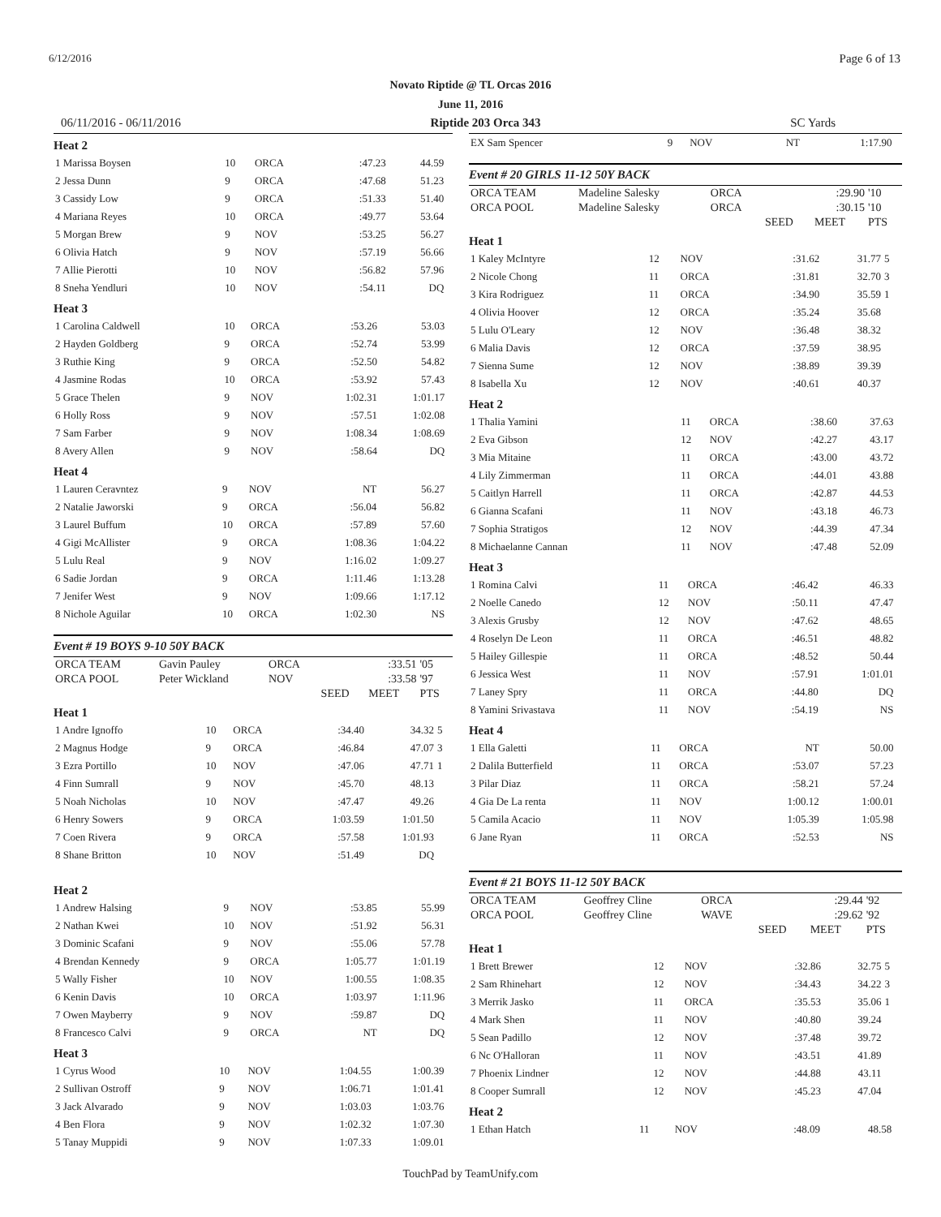6/12/2016 Page 6 of 13
Novato Riptide @ TL Orcas 2016
June 11, 2016
06/11/2016 - 06/11/2016 Riptide 203 Orca 343 SC Yards
Heat 2
| 1 Marissa Boysen | 10 | ORCA | :47.23 | 44.59 | |
| 2 Jessa Dunn | 9 | ORCA | :47.68 | 51.23 | |
| 3 Cassidy Low | 9 | ORCA | :51.33 | 51.40 | |
| 4 Mariana Reyes | 10 | ORCA | :49.77 | 53.64 | |
| 5 Morgan Brew | 9 | NOV | :53.25 | 56.27 | |
| 6 Olivia Hatch | 9 | NOV | :57.19 | 56.66 | |
| 7 Allie Pierotti | 10 | NOV | :56.82 | 57.96 | |
| 8 Sneha Yendluri | 10 | NOV | :54.11 | DQ | |
Heat 3
| 1 Carolina Caldwell | 10 | ORCA | :53.26 | 53.03 | |
| 2 Hayden Goldberg | 9 | ORCA | :52.74 | 53.99 | |
| 3 Ruthie King | 9 | ORCA | :52.50 | 54.82 | |
| 4 Jasmine Rodas | 10 | ORCA | :53.92 | 57.43 | |
| 5 Grace Thelen | 9 | NOV | 1:02.31 | 1:01.17 | |
| 6 Holly Ross | 9 | NOV | :57.51 | 1:02.08 | |
| 7 Sam Farber | 9 | NOV | 1:08.34 | 1:08.69 | |
| 8 Avery Allen | 9 | NOV | :58.64 | DQ | |
Heat 4
| 1 Lauren Ceravntez | 9 | NOV | NT | 56.27 | |
| 2 Natalie Jaworski | 9 | ORCA | :56.04 | 56.82 | |
| 3 Laurel Buffum | 10 | ORCA | :57.89 | 57.60 | |
| 4 Gigi McAllister | 9 | ORCA | 1:08.36 | 1:04.22 | |
| 5 Lulu Real | 9 | NOV | 1:16.02 | 1:09.27 | |
| 6 Sadie Jordan | 9 | ORCA | 1:11.46 | 1:13.28 | |
| 7 Jenifer West | 9 | NOV | 1:09.66 | 1:17.12 | |
| 8 Nichole Aguilar | 10 | ORCA | 1:02.30 | NS | |
Event # 19 BOYS 9-10 50Y BACK
| ORCA TEAM | Gavin Pauley | ORCA | | :33.51 | '05 |
| ORCA POOL | Peter Wickland | NOV | | :33.58 | '97 |
| | | | SEED | MEET | PTS |
Heat 1
| 1 Andre Ignoffo | 10 | ORCA | :34.40 | 34.32 | 5 |
| 2 Magnus Hodge | 9 | ORCA | :46.84 | 47.07 | 3 |
| 3 Ezra Portillo | 10 | NOV | :47.06 | 47.71 | 1 |
| 4 Finn Sumrall | 9 | NOV | :45.70 | 48.13 | |
| 5 Noah Nicholas | 10 | NOV | :47.47 | 49.26 | |
| 6 Henry Sowers | 9 | ORCA | 1:03.59 | 1:01.50 | |
| 7 Coen Rivera | 9 | ORCA | :57.58 | 1:01.93 | |
| 8 Shane Britton | 10 | NOV | :51.49 | DQ | |
Heat 2
| 1 Andrew Halsing | 9 | NOV | :53.85 | 55.99 | |
| 2 Nathan Kwei | 10 | NOV | :51.92 | 56.31 | |
| 3 Dominic Scafani | 9 | NOV | :55.06 | 57.78 | |
| 4 Brendan Kennedy | 9 | ORCA | 1:05.77 | 1:01.19 | |
| 5 Wally Fisher | 10 | NOV | 1:00.55 | 1:08.35 | |
| 6 Kenin Davis | 10 | ORCA | 1:03.97 | 1:11.96 | |
| 7 Owen Mayberry | 9 | NOV | :59.87 | DQ | |
| 8 Francesco Calvi | 9 | ORCA | NT | DQ | |
Heat 3
| 1 Cyrus Wood | 10 | NOV | 1:04.55 | 1:00.39 | |
| 2 Sullivan Ostroff | 9 | NOV | 1:06.71 | 1:01.41 | |
| 3 Jack Alvarado | 9 | NOV | 1:03.03 | 1:03.76 | |
| 4 Ben Flora | 9 | NOV | 1:02.32 | 1:07.30 | |
| 5 Tanay Muppidi | 9 | NOV | 1:07.33 | 1:09.01 | |
| EX Sam Spencer | 9 | NOV | NT | 1:17.90 | |
Event # 20 GIRLS 11-12 50Y BACK
| ORCA TEAM | Madeline Salesky | ORCA | | :29.90 | '10 |
| ORCA POOL | Madeline Salesky | ORCA | | :30.15 | '10 |
| | | | SEED | MEET | PTS |
Heat 1
| 1 Kaley McIntyre | 12 | NOV | :31.62 | 31.77 | 5 |
| 2 Nicole Chong | 11 | ORCA | :31.81 | 32.70 | 3 |
| 3 Kira Rodriguez | 11 | ORCA | :34.90 | 35.59 | 1 |
| 4 Olivia Hoover | 12 | ORCA | :35.24 | 35.68 | |
| 5 Lulu O'Leary | 12 | NOV | :36.48 | 38.32 | |
| 6 Malia Davis | 12 | ORCA | :37.59 | 38.95 | |
| 7 Sienna Sume | 12 | NOV | :38.89 | 39.39 | |
| 8 Isabella Xu | 12 | NOV | :40.61 | 40.37 | |
Heat 2
| 1 Thalia Yamini | 11 | ORCA | :38.60 | 37.63 | |
| 2 Eva Gibson | 12 | NOV | :42.27 | 43.17 | |
| 3 Mia Mitaine | 11 | ORCA | :43.00 | 43.72 | |
| 4 Lily Zimmerman | 11 | ORCA | :44.01 | 43.88 | |
| 5 Caitlyn Harrell | 11 | ORCA | :42.87 | 44.53 | |
| 6 Gianna Scafani | 11 | NOV | :43.18 | 46.73 | |
| 7 Sophia Stratigos | 12 | NOV | :44.39 | 47.34 | |
| 8 Michaelanne Cannan | 11 | NOV | :47.48 | 52.09 | |
Heat 3
| 1 Romina Calvi | 11 | ORCA | :46.42 | 46.33 | |
| 2 Noelle Canedo | 12 | NOV | :50.11 | 47.47 | |
| 3 Alexis Grusby | 12 | NOV | :47.62 | 48.65 | |
| 4 Roselyn De Leon | 11 | ORCA | :46.51 | 48.82 | |
| 5 Hailey Gillespie | 11 | ORCA | :48.52 | 50.44 | |
| 6 Jessica West | 11 | NOV | :57.91 | 1:01.01 | |
| 7 Laney Spry | 11 | ORCA | :44.80 | DQ | |
| 8 Yamini Srivastava | 11 | NOV | :54.19 | NS | |
Heat 4
| 1 Ella Galetti | 11 | ORCA | NT | 50.00 | |
| 2 Dalila Butterfield | 11 | ORCA | :53.07 | 57.23 | |
| 3 Pilar Diaz | 11 | ORCA | :58.21 | 57.24 | |
| 4 Gia De La renta | 11 | NOV | 1:00.12 | 1:00.01 | |
| 5 Camila Acacio | 11 | NOV | 1:05.39 | 1:05.98 | |
| 6 Jane Ryan | 11 | ORCA | :52.53 | NS | |
Event # 21 BOYS 11-12 50Y BACK
| ORCA TEAM | Geoffrey Cline | ORCA | | :29.44 | '92 |
| ORCA POOL | Geoffrey Cline | WAVE | | :29.62 | '92 |
| | | | SEED | MEET | PTS |
Heat 1
| 1 Brett Brewer | 12 | NOV | :32.86 | 32.75 | 5 |
| 2 Sam Rhinehart | 12 | NOV | :34.43 | 34.22 | 3 |
| 3 Merrik Jasko | 11 | ORCA | :35.53 | 35.06 | 1 |
| 4 Mark Shen | 11 | NOV | :40.80 | 39.24 | |
| 5 Sean Padillo | 12 | NOV | :37.48 | 39.72 | |
| 6 Nc O'Halloran | 11 | NOV | :43.51 | 41.89 | |
| 7 Phoenix Lindner | 12 | NOV | :44.88 | 43.11 | |
| 8 Cooper Sumrall | 12 | NOV | :45.23 | 47.04 | |
Heat 2
| 1 Ethan Hatch | 11 | NOV | :48.09 | 48.58 | |
TouchPad by TeamUnify.com